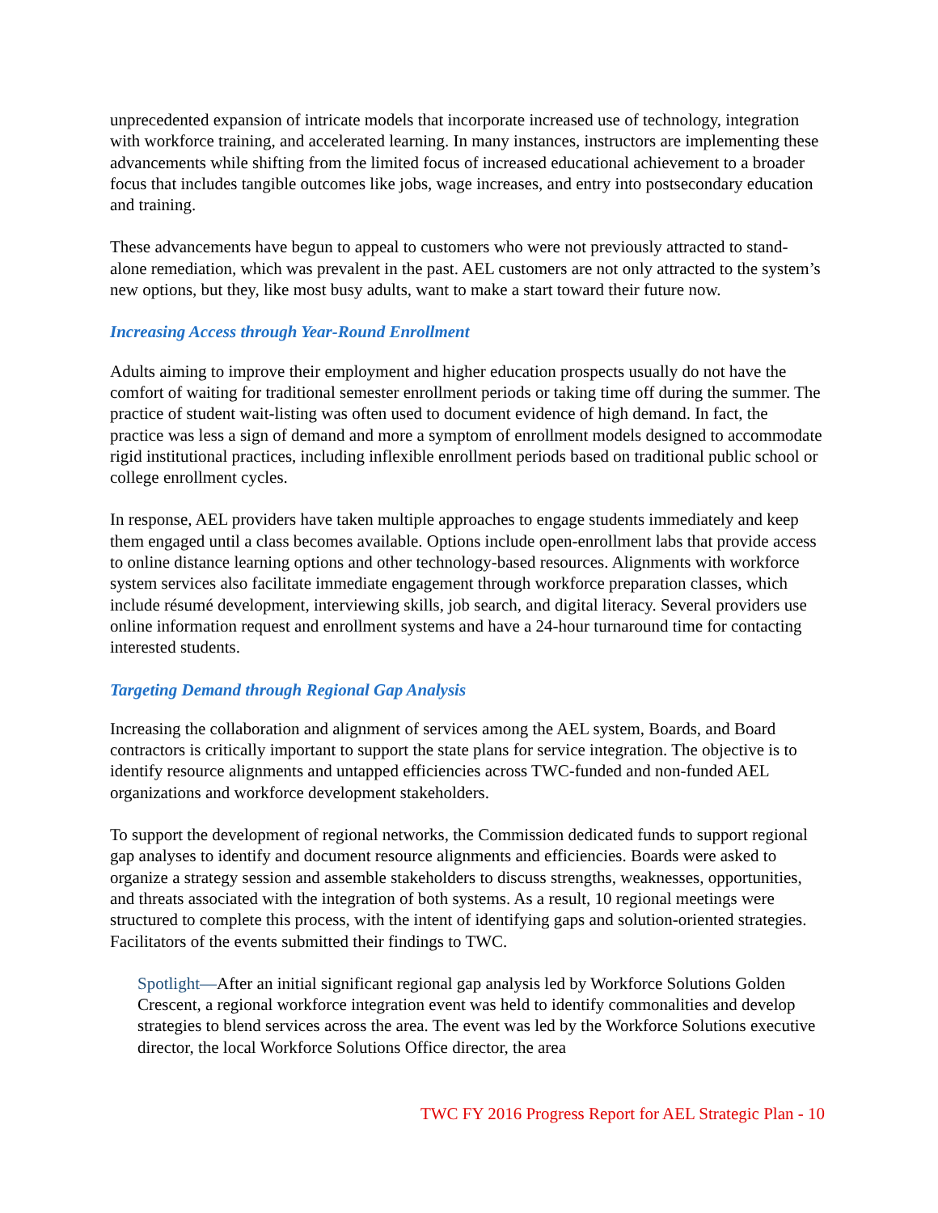unprecedented expansion of intricate models that incorporate increased use of technology, integration with workforce training, and accelerated learning. In many instances, instructors are implementing these advancements while shifting from the limited focus of increased educational achievement to a broader focus that includes tangible outcomes like jobs, wage increases, and entry into postsecondary education and training.
These advancements have begun to appeal to customers who were not previously attracted to stand-alone remediation, which was prevalent in the past. AEL customers are not only attracted to the system’s new options, but they, like most busy adults, want to make a start toward their future now.
Increasing Access through Year-Round Enrollment
Adults aiming to improve their employment and higher education prospects usually do not have the comfort of waiting for traditional semester enrollment periods or taking time off during the summer. The practice of student wait-listing was often used to document evidence of high demand. In fact, the practice was less a sign of demand and more a symptom of enrollment models designed to accommodate rigid institutional practices, including inflexible enrollment periods based on traditional public school or college enrollment cycles.
In response, AEL providers have taken multiple approaches to engage students immediately and keep them engaged until a class becomes available. Options include open-enrollment labs that provide access to online distance learning options and other technology-based resources. Alignments with workforce system services also facilitate immediate engagement through workforce preparation classes, which include résumé development, interviewing skills, job search, and digital literacy. Several providers use online information request and enrollment systems and have a 24-hour turnaround time for contacting interested students.
Targeting Demand through Regional Gap Analysis
Increasing the collaboration and alignment of services among the AEL system, Boards, and Board contractors is critically important to support the state plans for service integration. The objective is to identify resource alignments and untapped efficiencies across TWC-funded and non-funded AEL organizations and workforce development stakeholders.
To support the development of regional networks, the Commission dedicated funds to support regional gap analyses to identify and document resource alignments and efficiencies. Boards were asked to organize a strategy session and assemble stakeholders to discuss strengths, weaknesses, opportunities, and threats associated with the integration of both systems. As a result, 10 regional meetings were structured to complete this process, with the intent of identifying gaps and solution-oriented strategies. Facilitators of the events submitted their findings to TWC.
Spotlight—After an initial significant regional gap analysis led by Workforce Solutions Golden Crescent, a regional workforce integration event was held to identify commonalities and develop strategies to blend services across the area. The event was led by the Workforce Solutions executive director, the local Workforce Solutions Office director, the area
TWC FY 2016 Progress Report for AEL Strategic Plan - 10